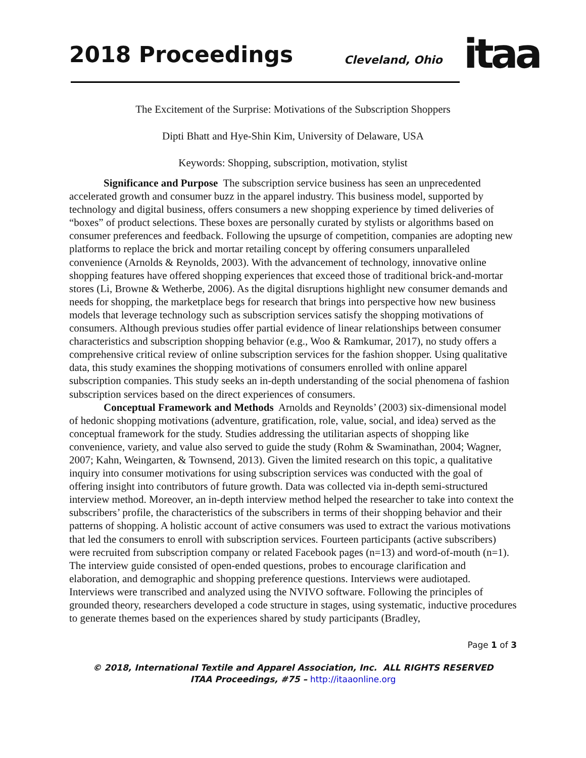2018 Proceedings Cleveland, Ohio itaa
The Excitement of the Surprise: Motivations of the Subscription Shoppers
Dipti Bhatt and Hye-Shin Kim, University of Delaware, USA
Keywords: Shopping, subscription, motivation, stylist
Significance and Purpose The subscription service business has seen an unprecedented accelerated growth and consumer buzz in the apparel industry. This business model, supported by technology and digital business, offers consumers a new shopping experience by timed deliveries of “boxes” of product selections. These boxes are personally curated by stylists or algorithms based on consumer preferences and feedback. Following the upsurge of competition, companies are adopting new platforms to replace the brick and mortar retailing concept by offering consumers unparalleled convenience (Arnolds & Reynolds, 2003). With the advancement of technology, innovative online shopping features have offered shopping experiences that exceed those of traditional brick-and-mortar stores (Li, Browne & Wetherbe, 2006). As the digital disruptions highlight new consumer demands and needs for shopping, the marketplace begs for research that brings into perspective how new business models that leverage technology such as subscription services satisfy the shopping motivations of consumers. Although previous studies offer partial evidence of linear relationships between consumer characteristics and subscription shopping behavior (e.g., Woo & Ramkumar, 2017), no study offers a comprehensive critical review of online subscription services for the fashion shopper. Using qualitative data, this study examines the shopping motivations of consumers enrolled with online apparel subscription companies. This study seeks an in-depth understanding of the social phenomena of fashion subscription services based on the direct experiences of consumers.
Conceptual Framework and Methods Arnolds and Reynolds’ (2003) six-dimensional model of hedonic shopping motivations (adventure, gratification, role, value, social, and idea) served as the conceptual framework for the study. Studies addressing the utilitarian aspects of shopping like convenience, variety, and value also served to guide the study (Rohm & Swaminathan, 2004; Wagner, 2007; Kahn, Weingarten, & Townsend, 2013). Given the limited research on this topic, a qualitative inquiry into consumer motivations for using subscription services was conducted with the goal of offering insight into contributors of future growth. Data was collected via in-depth semi-structured interview method. Moreover, an in-depth interview method helped the researcher to take into context the subscribers’ profile, the characteristics of the subscribers in terms of their shopping behavior and their patterns of shopping. A holistic account of active consumers was used to extract the various motivations that led the consumers to enroll with subscription services. Fourteen participants (active subscribers) were recruited from subscription company or related Facebook pages (n=13) and word-of-mouth (n=1). The interview guide consisted of open-ended questions, probes to encourage clarification and elaboration, and demographic and shopping preference questions. Interviews were audiotaped. Interviews were transcribed and analyzed using the NVIVO software. Following the principles of grounded theory, researchers developed a code structure in stages, using systematic, inductive procedures to generate themes based on the experiences shared by study participants (Bradley,
Page 1 of 3
© 2018, International Textile and Apparel Association, Inc. ALL RIGHTS RESERVED
ITAA Proceedings, #75 – http://itaaonline.org